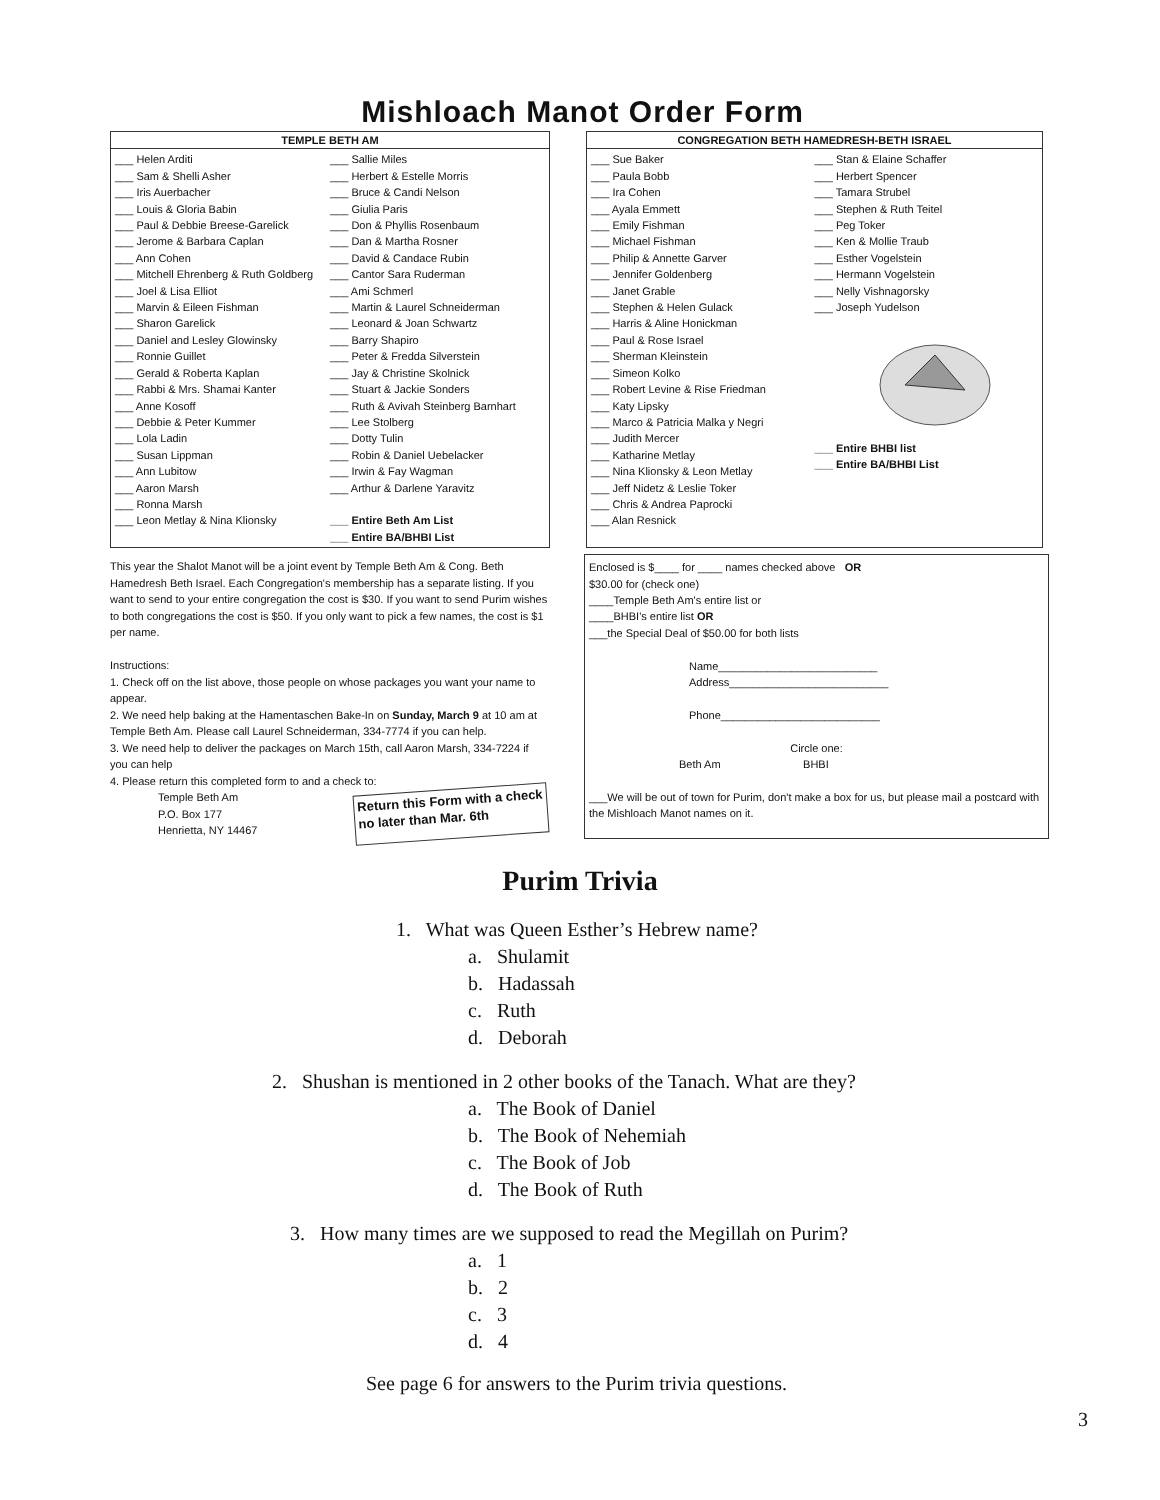Mishloach Manot Order Form
TEMPLE BETH AM
___ Helen Arditi
___ Sam & Shelli Asher
___ Iris Auerbacher
___ Louis & Gloria Babin
___ Paul & Debbie Breese-Garelick
___ Jerome & Barbara Caplan
___ Ann Cohen
___ Mitchell Ehrenberg & Ruth Goldberg
___ Joel & Lisa Elliot
___ Marvin & Eileen Fishman
___ Sharon Garelick
___ Daniel and Lesley Glowinsky
___ Ronnie Guillet
___ Gerald & Roberta Kaplan
___ Rabbi & Mrs. Shamai Kanter
___ Anne Kosoff
___ Debbie & Peter Kummer
___ Lola Ladin
___ Susan Lippman
___ Ann Lubitow
___ Aaron Marsh
___ Ronna Marsh
___ Leon Metlay & Nina Klionsky
___ Sallie Miles
___ Herbert & Estelle Morris
___ Bruce & Candi Nelson
___ Giulia Paris
___ Don & Phyllis Rosenbaum
___ Dan & Martha Rosner
___ David & Candace Rubin
___ Cantor Sara Ruderman
___ Ami Schmerl
___ Martin & Laurel Schneiderman
___ Leonard & Joan Schwartz
___ Barry Shapiro
___ Peter & Fredda Silverstein
___ Jay & Christine Skolnick
___ Stuart & Jackie Sonders
___ Ruth & Avivah Steinberg Barnhart
___ Lee Stolberg
___ Dotty Tulin
___ Robin & Daniel Uebelacker
___ Irwin & Fay Wagman
___ Arthur & Darlene Yaravitz
___ Entire Beth Am List
___ Entire BA/BHBI List
CONGREGATION BETH HAMEDRESH-BETH ISRAEL
___ Sue Baker
___ Paula Bobb
___ Ira Cohen
___ Ayala Emmett
___ Emily Fishman
___ Michael Fishman
___ Philip & Annette Garver
___ Jennifer Goldenberg
___ Janet Grable
___ Stephen & Helen Gulack
___ Harris & Aline Honickman
___ Paul & Rose Israel
___ Sherman Kleinstein
___ Simeon Kolko
___ Robert Levine & Rise Friedman
___ Katy Lipsky
___ Marco & Patricia Malka y Negri
___ Judith Mercer
___ Katharine Metlay
___ Nina Klionsky & Leon Metlay
___ Jeff Nidetz & Leslie Toker
___ Chris & Andrea Paprocki
___ Alan Resnick
___ Stan & Elaine Schaffer
___ Herbert Spencer
___ Tamara Strubel
___ Stephen & Ruth Teitel
___ Peg Toker
___ Ken & Mollie Traub
___ Esther Vogelstein
___ Hermann Vogelstein
___ Nelly Vishnagorsky
___ Joseph Yudelson
___ Entire BHBI list
___ Entire BA/BHBI List
This year the Shalot Manot will be a joint event by Temple Beth Am & Cong. Beth Hamedresh Beth Israel. Each Congregation's membership has a separate listing. If you want to send to your entire congregation the cost is $30. If you want to send Purim wishes to both congregations the cost is $50. If you only want to pick a few names, the cost is $1 per name.
Instructions:
1. Check off on the list above, those people on whose packages you want your name to appear.
2. We need help baking at the Hamentaschen Bake-In on Sunday, March 9 at 10 am at Temple Beth Am. Please call Laurel Schneiderman, 334-7774 if you can help.
3. We need help to deliver the packages on March 15th, call Aaron Marsh, 334-7224 if you can help
4. Please return this completed form to and a check to:
Temple Beth Am
P.O. Box 177
Henrietta, NY 14467
Return this Form with a check
no later than Mar. 6th
Enclosed is $____ for ____ names checked above OR
$30.00 for (check one)
____Temple Beth Am's entire list or
____BHBI's entire list OR
___the Special Deal of $50.00 for both lists
Name__________________________
Address__________________________
Phone__________________________
Circle one:
Beth Am BHBI
___We will be out of town for Purim, don't make a box for us, but please mail a postcard with the Mishloach Manot names on it.
Purim Trivia
1. What was Queen Esther’s Hebrew name?
a. Shulamit
b. Hadassah
c. Ruth
d. Deborah
2. Shushan is mentioned in 2 other books of the Tanach. What are they?
a. The Book of Daniel
b. The Book of Nehemiah
c. The Book of Job
d. The Book of Ruth
3. How many times are we supposed to read the Megillah on Purim?
a. 1
b. 2
c. 3
d. 4
See page 6 for answers to the Purim trivia questions.
3